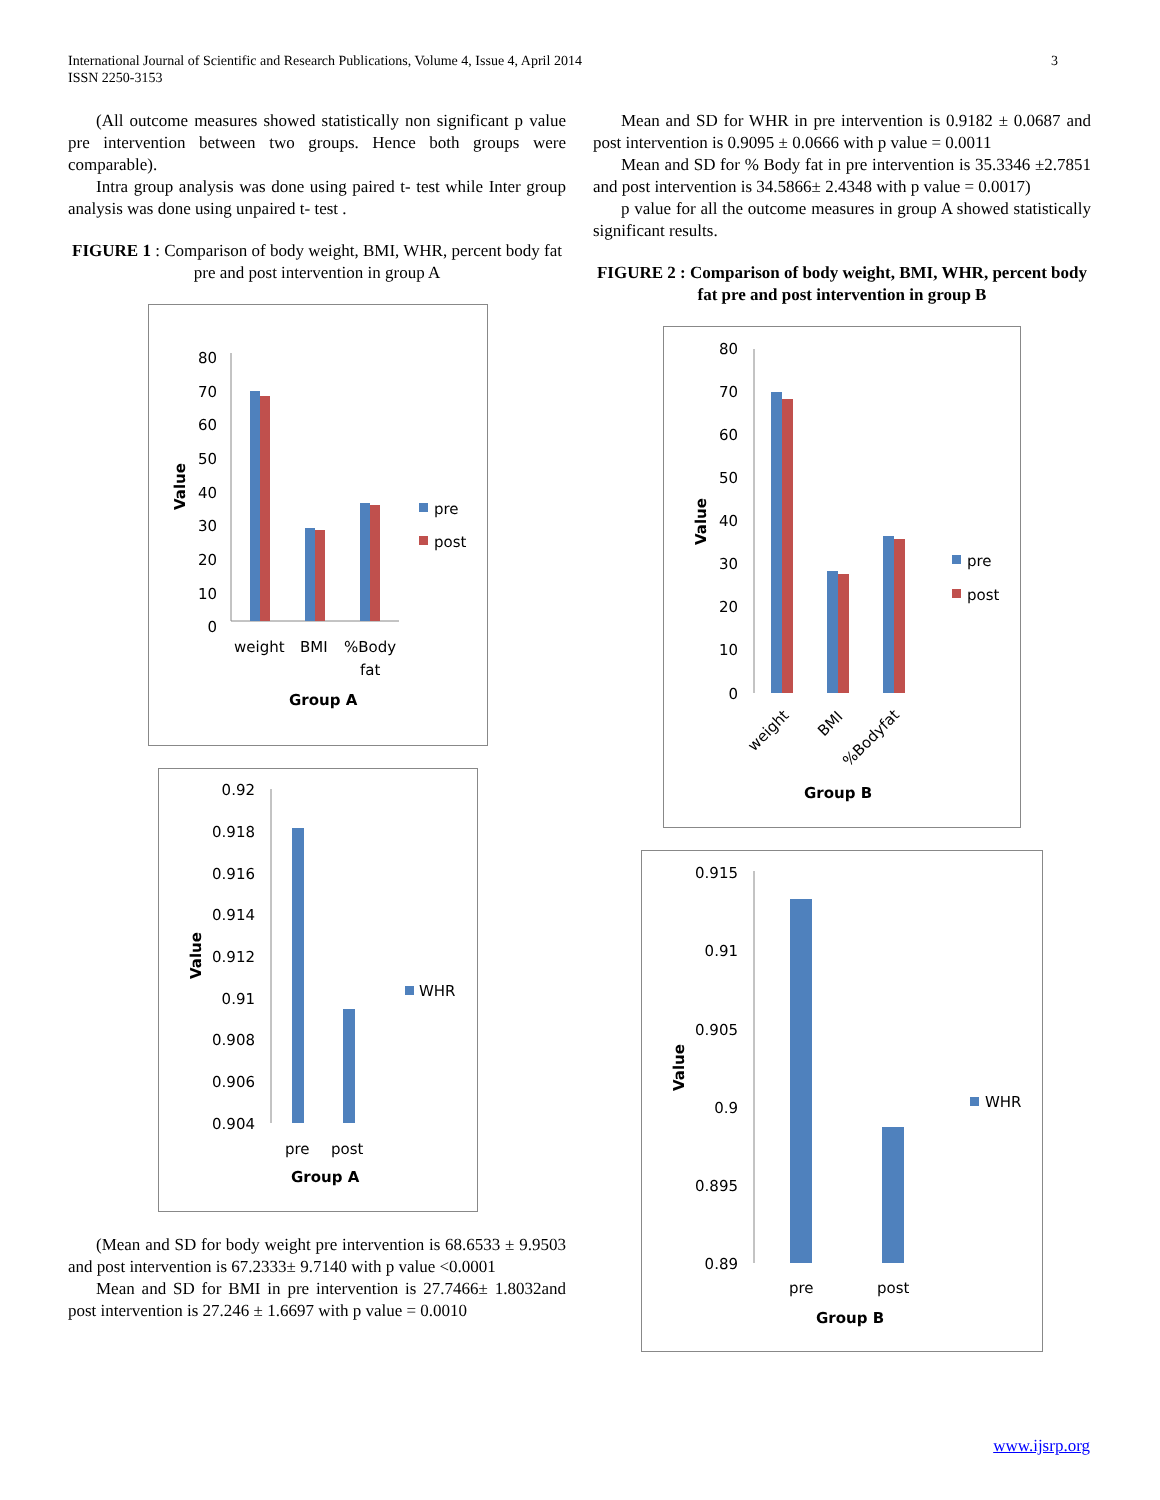3 International Journal of Scientific and Research Publications, Volume 4, Issue 4, April 2014
ISSN 2250-3153
(All outcome measures showed statistically non significant p value pre intervention between two groups. Hence both groups were comparable).
Intra group analysis was done using paired t- test while Inter group analysis was done using unpaired t- test .
FIGURE 1 : Comparison of body weight, BMI, WHR, percent body fat pre and post intervention in group A
80
70
60
50
40
30
20
10
0
weight
BMI
%Body
fat
pre
post
Group A
Value
0.92
0.918
0.916
0.914
0.912
0.91
0.908
0.906
0.904
pre
post
WHR
Group A
Value
(Mean and SD for body weight pre intervention is 68.6533 ± 9.9503 and post intervention is 67.2333± 9.7140 with p value <0.0001
Mean and SD for BMI in pre intervention is 27.7466± 1.8032and post intervention is 27.246 ± 1.6697 with p value = 0.0010
Mean and SD for WHR in pre intervention is 0.9182 ± 0.0687 and post intervention is 0.9095 ± 0.0666 with p value = 0.0011
Mean and SD for % Body fat in pre intervention is 35.3346 ±2.7851 and post intervention is 34.5866± 2.4348 with p value = 0.0017)
p value for all the outcome measures in group A showed statistically significant results.
FIGURE 2 : Comparison of body weight, BMI, WHR, percent body fat pre and post intervention in group B
80
70
60
50
40
30
20
10
0
weight
BMI
%Bodyfat
pre
post
Group B
Value
0.915
0.91
0.905
0.9
0.895
0.89
pre
post
WHR
Group B
Value
www.ijsrp.org